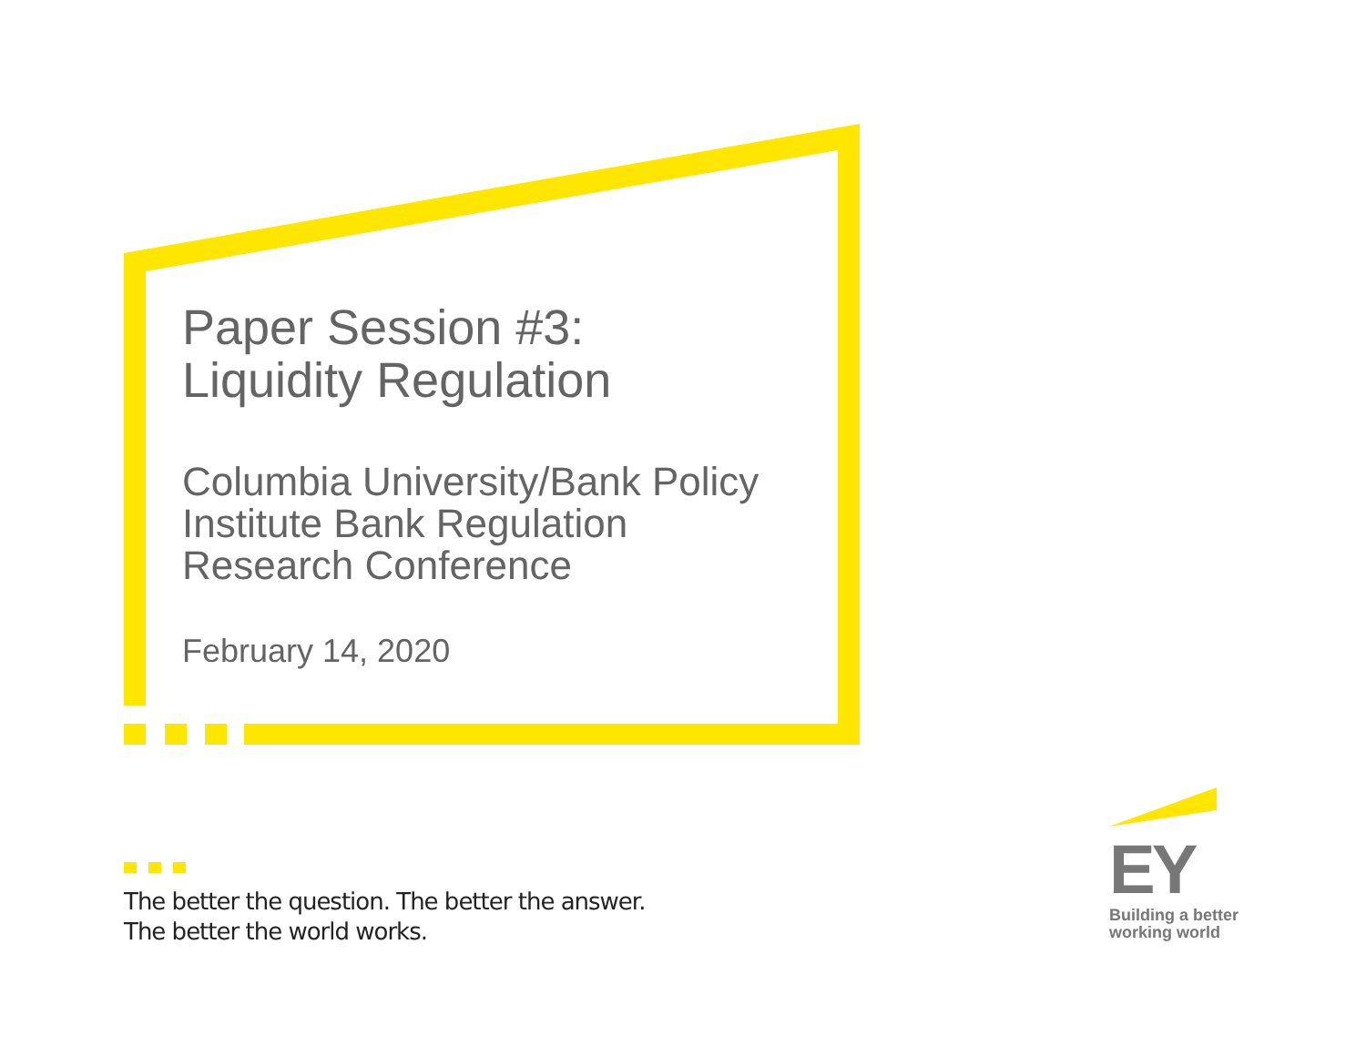Paper Session #3:
Liquidity Regulation
Columbia University/Bank Policy
Institute Bank Regulation
Research Conference
February 14, 2020
The better the question. The better the answer.
The better the world works.
EY
Building a better
working world